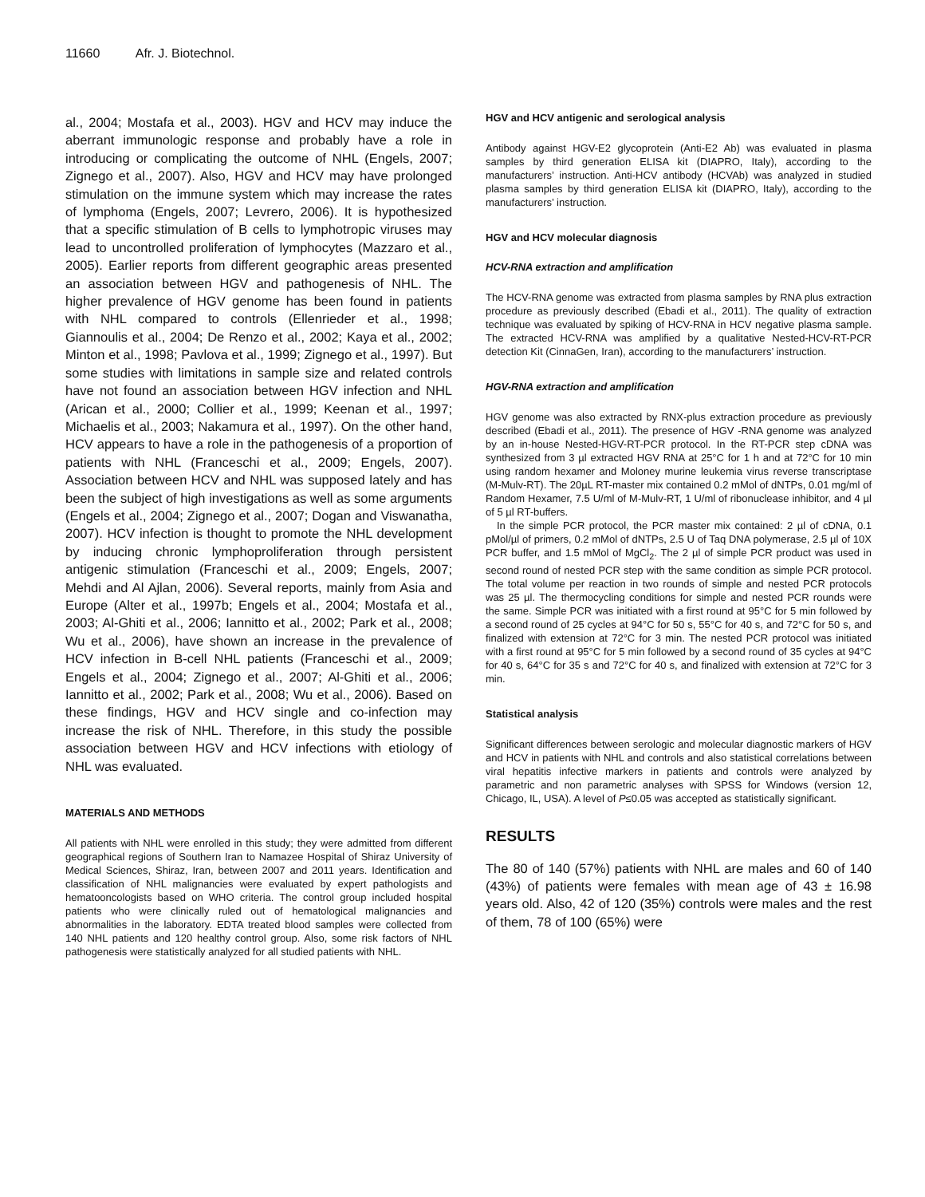11660 Afr. J. Biotechnol.
al., 2004; Mostafa et al., 2003). HGV and HCV may induce the aberrant immunologic response and probably have a role in introducing or complicating the outcome of NHL (Engels, 2007; Zignego et al., 2007). Also, HGV and HCV may have prolonged stimulation on the immune system which may increase the rates of lymphoma (Engels, 2007; Levrero, 2006). It is hypothesized that a specific stimulation of B cells to lymphotropic viruses may lead to uncontrolled proliferation of lymphocytes (Mazzaro et al., 2005). Earlier reports from different geographic areas presented an association between HGV and pathogenesis of NHL. The higher prevalence of HGV genome has been found in patients with NHL compared to controls (Ellenrieder et al., 1998; Giannoulis et al., 2004; De Renzo et al., 2002; Kaya et al., 2002; Minton et al., 1998; Pavlova et al., 1999; Zignego et al., 1997). But some studies with limitations in sample size and related controls have not found an association between HGV infection and NHL (Arican et al., 2000; Collier et al., 1999; Keenan et al., 1997; Michaelis et al., 2003; Nakamura et al., 1997). On the other hand, HCV appears to have a role in the pathogenesis of a proportion of patients with NHL (Franceschi et al., 2009; Engels, 2007). Association between HCV and NHL was supposed lately and has been the subject of high investigations as well as some arguments (Engels et al., 2004; Zignego et al., 2007; Dogan and Viswanatha, 2007). HCV infection is thought to promote the NHL development by inducing chronic lymphoproliferation through persistent antigenic stimulation (Franceschi et al., 2009; Engels, 2007; Mehdi and Al Ajlan, 2006). Several reports, mainly from Asia and Europe (Alter et al., 1997b; Engels et al., 2004; Mostafa et al., 2003; Al-Ghiti et al., 2006; Iannitto et al., 2002; Park et al., 2008; Wu et al., 2006), have shown an increase in the prevalence of HCV infection in B-cell NHL patients (Franceschi et al., 2009; Engels et al., 2004; Zignego et al., 2007; Al-Ghiti et al., 2006; Iannitto et al., 2002; Park et al., 2008; Wu et al., 2006). Based on these findings, HGV and HCV single and co-infection may increase the risk of NHL. Therefore, in this study the possible association between HGV and HCV infections with etiology of NHL was evaluated.
MATERIALS AND METHODS
All patients with NHL were enrolled in this study; they were admitted from different geographical regions of Southern Iran to Namazee Hospital of Shiraz University of Medical Sciences, Shiraz, Iran, between 2007 and 2011 years. Identification and classification of NHL malignancies were evaluated by expert pathologists and hematooncologists based on WHO criteria. The control group included hospital patients who were clinically ruled out of hematological malignancies and abnormalities in the laboratory. EDTA treated blood samples were collected from 140 NHL patients and 120 healthy control group. Also, some risk factors of NHL pathogenesis were statistically analyzed for all studied patients with NHL.
HGV and HCV antigenic and serological analysis
Antibody against HGV-E2 glycoprotein (Anti-E2 Ab) was evaluated in plasma samples by third generation ELISA kit (DIAPRO, Italy), according to the manufacturers’ instruction. Anti-HCV antibody (HCVAb) was analyzed in studied plasma samples by third generation ELISA kit (DIAPRO, Italy), according to the manufacturers’ instruction.
HGV and HCV molecular diagnosis
HCV-RNA extraction and amplification
The HCV-RNA genome was extracted from plasma samples by RNA plus extraction procedure as previously described (Ebadi et al., 2011). The quality of extraction technique was evaluated by spiking of HCV-RNA in HCV negative plasma sample. The extracted HCV-RNA was amplified by a qualitative Nested-HCV-RT-PCR detection Kit (CinnaGen, Iran), according to the manufacturers’ instruction.
HGV-RNA extraction and amplification
HGV genome was also extracted by RNX-plus extraction procedure as previously described (Ebadi et al., 2011). The presence of HGV -RNA genome was analyzed by an in-house Nested-HGV-RT-PCR protocol. In the RT-PCR step cDNA was synthesized from 3 µl extracted HGV RNA at 25°C for 1 h and at 72°C for 10 min using random hexamer and Moloney murine leukemia virus reverse transcriptase (M-Mulv-RT). The 20µL RT-master mix contained 0.2 mMol of dNTPs, 0.01 mg/ml of Random Hexamer, 7.5 U/ml of M-Mulv-RT, 1 U/ml of ribonuclease inhibitor, and 4 µl of 5 µl RT-buffers.
In the simple PCR protocol, the PCR master mix contained: 2 µl of cDNA, 0.1 pMol/µl of primers, 0.2 mMol of dNTPs, 2.5 U of Taq DNA polymerase, 2.5 µl of 10X PCR buffer, and 1.5 mMol of MgCl<sub>2</sub>. The 2 µl of simple PCR product was used in second round of nested PCR step with the same condition as simple PCR protocol. The total volume per reaction in two rounds of simple and nested PCR protocols was 25 µl. The thermocycling conditions for simple and nested PCR rounds were the same. Simple PCR was initiated with a first round at 95°C for 5 min followed by a second round of 25 cycles at 94°C for 50 s, 55°C for 40 s, and 72°C for 50 s, and finalized with extension at 72°C for 3 min. The nested PCR protocol was initiated with a first round at 95°C for 5 min followed by a second round of 35 cycles at 94°C for 40 s, 64°C for 35 s and 72°C for 40 s, and finalized with extension at 72°C for 3 min.
Statistical analysis
Significant differences between serologic and molecular diagnostic markers of HGV and HCV in patients with NHL and controls and also statistical correlations between viral hepatitis infective markers in patients and controls were analyzed by parametric and non parametric analyses with SPSS for Windows (version 12, Chicago, IL, USA). A level of P≤0.05 was accepted as statistically significant.
RESULTS
The 80 of 140 (57%) patients with NHL are males and 60 of 140 (43%) of patients were females with mean age of 43 ± 16.98 years old. Also, 42 of 120 (35%) controls were males and the rest of them, 78 of 100 (65%) were